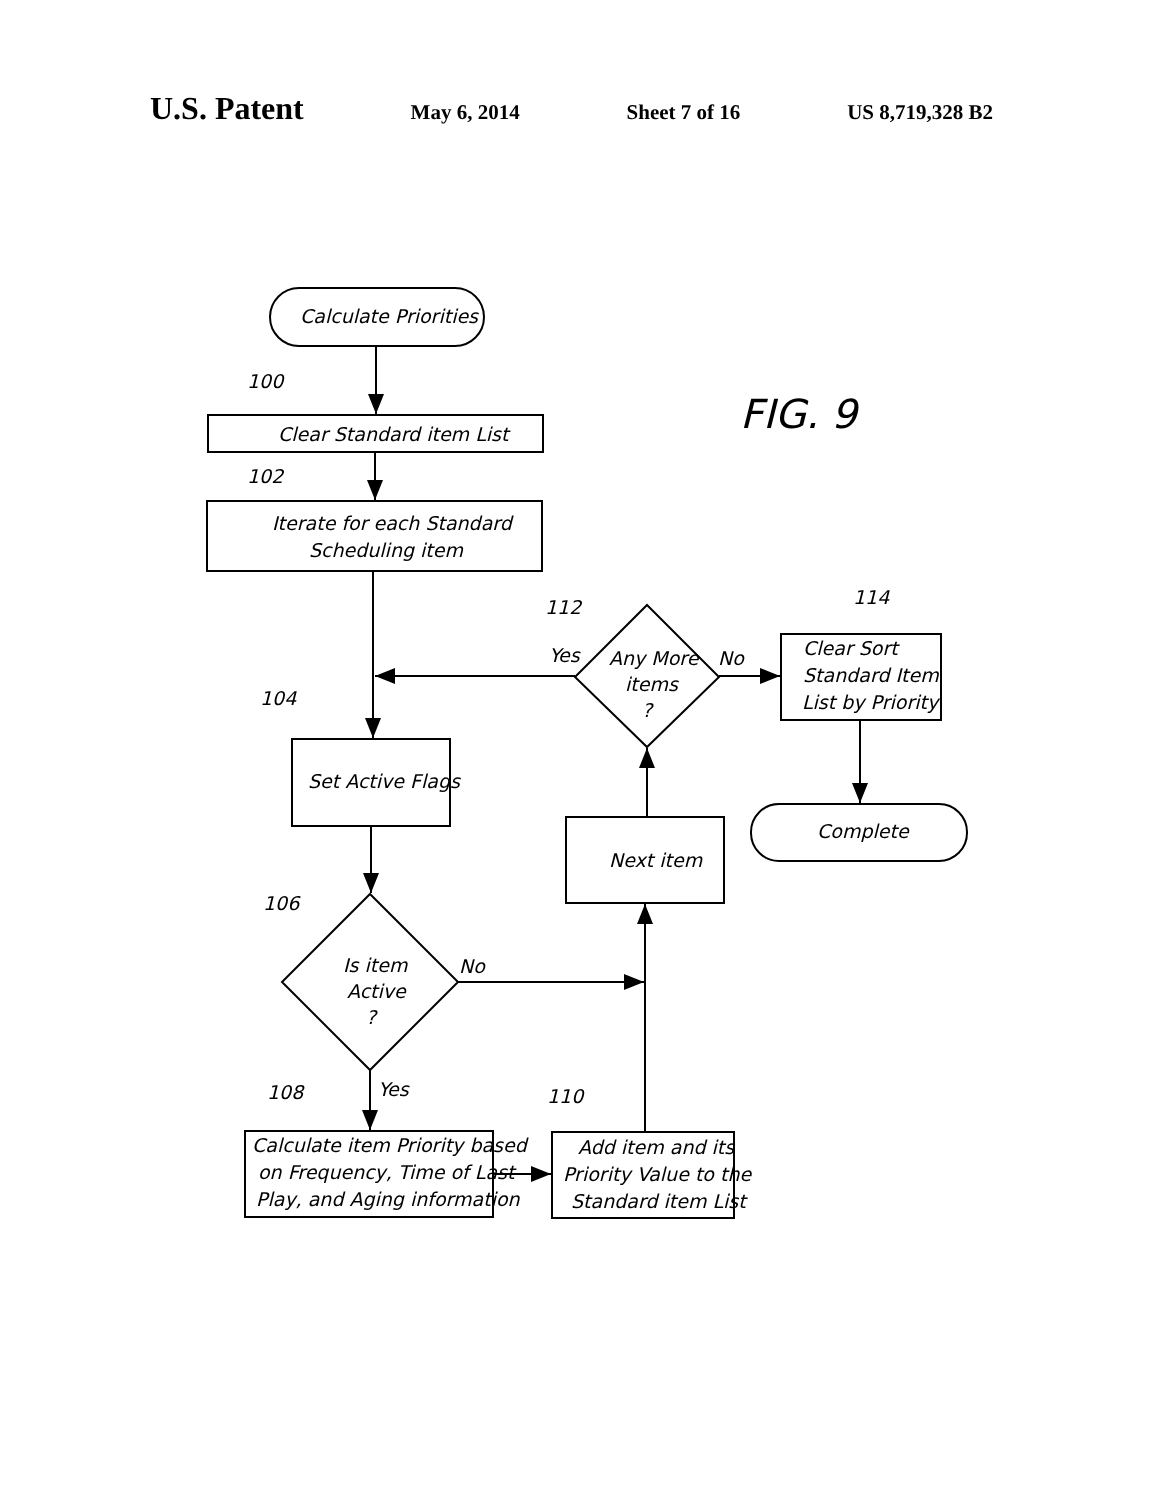U.S. Patent May 6, 2014 Sheet 7 of 16 US 8,719,328 B2
Calculate Priorities
100
Clear Standard item List
102
Iterate for each Standard
Scheduling item
FIG. 9
112
114
Yes
Any More
items
?
No
Clear Sort
Standard Item
List by Priority
104
Set Active Flags
Complete
Next item
106
Is item
Active
?
No
Yes
108
110
Calculate item Priority based
on Frequency, Time of Last
Play, and Aging information
Add item and its
Priority Value to the
Standard item List